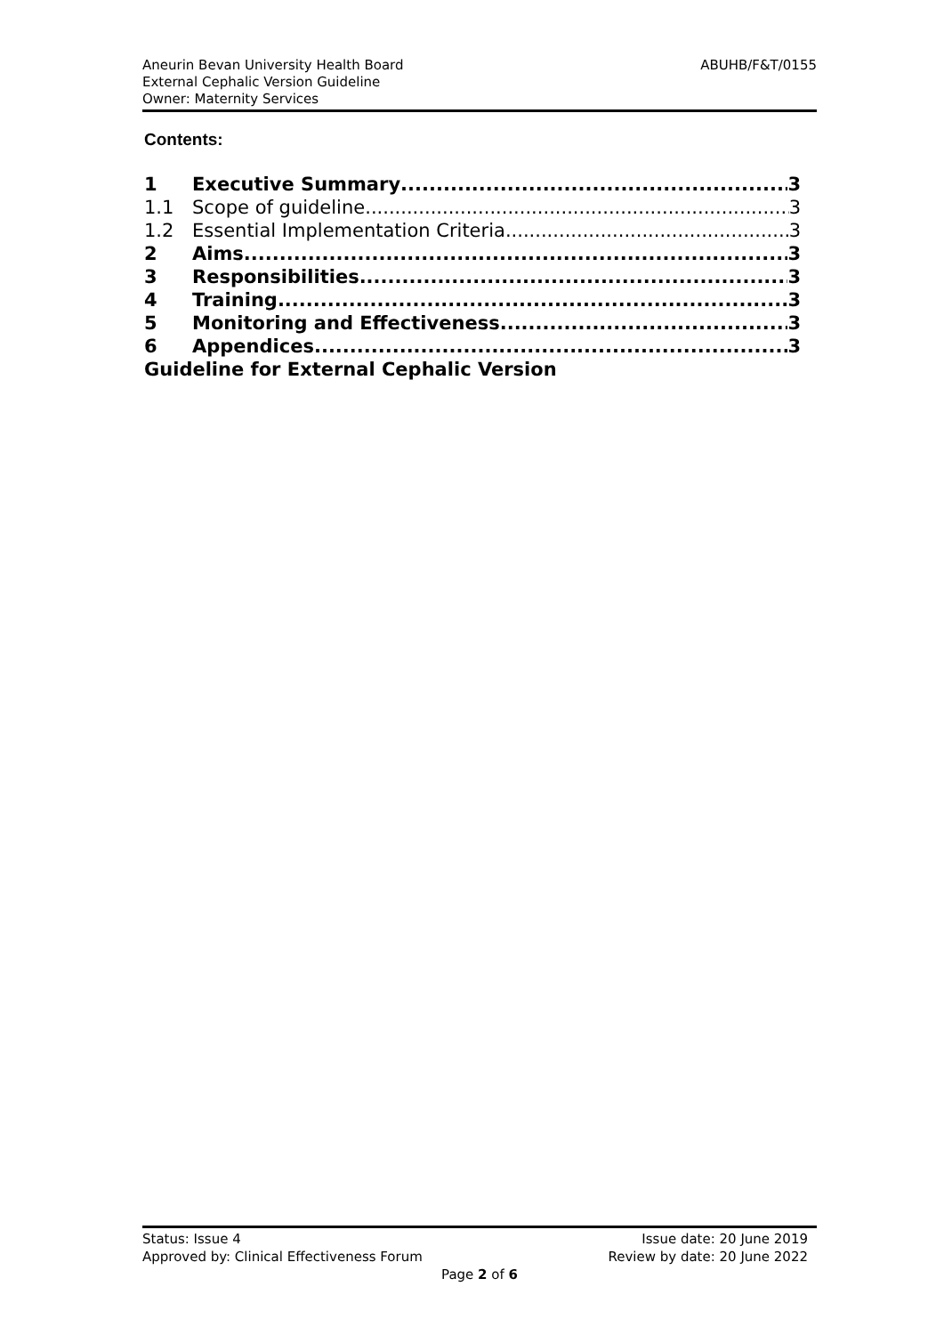ABUHB/F&T/0155 Aneurin Bevan University Health Board
External Cephalic Version Guideline
Owner: Maternity Services
Contents:
1 Executive Summary 3
1.1 Scope of guideline 3
1.2 Essential Implementation Criteria 3
2 Aims 3
3 Responsibilities 3
4 Training 3
5 Monitoring and Effectiveness 3
6 Appendices 3
Guideline for External Cephalic Version
Status: Issue 4 Issue date: 20 June 2019
Approved by: Clinical Effectiveness Forum Review by date: 20 June 2022
Page 2 of 6